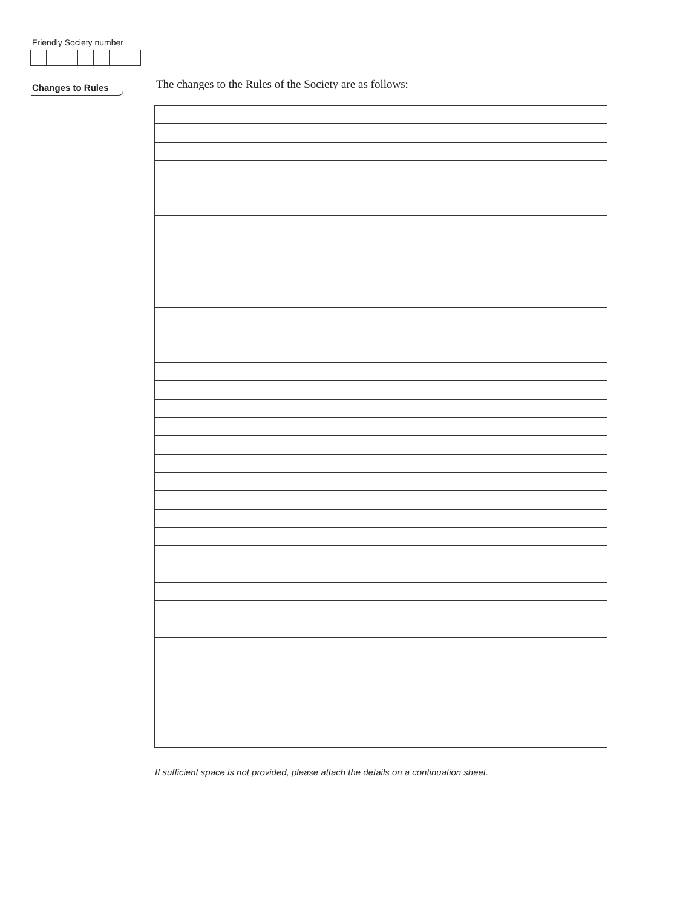Friendly Society number
Changes to Rules
The changes to the Rules of the Society are as follows:
If sufficient space is not provided, please attach the details on a continuation sheet.